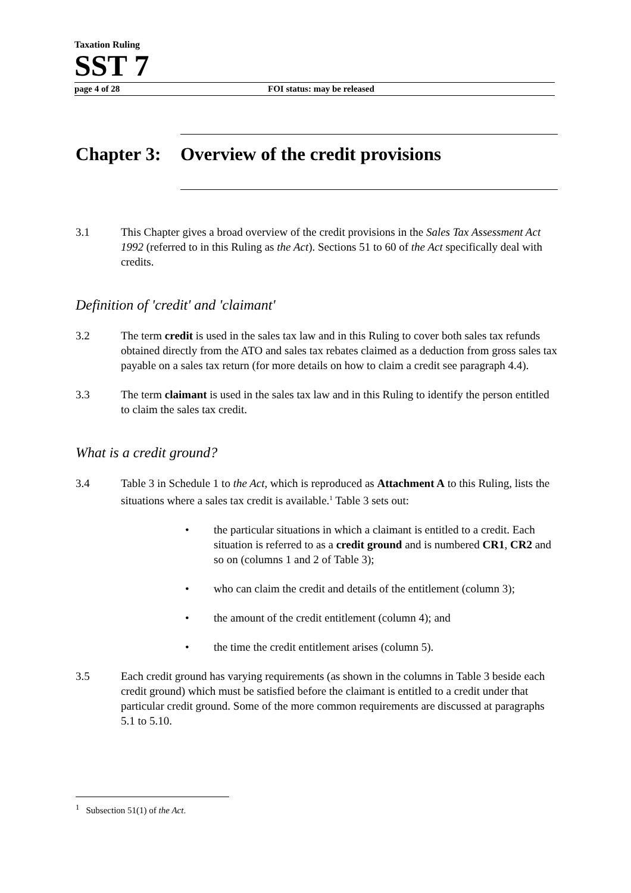Taxation Ruling
SST 7
page 4 of 28 FOI status: may be released
Chapter 3: Overview of the credit provisions
3.1 This Chapter gives a broad overview of the credit provisions in the Sales Tax Assessment Act 1992 (referred to in this Ruling as the Act). Sections 51 to 60 of the Act specifically deal with credits.
Definition of 'credit' and 'claimant'
3.2 The term credit is used in the sales tax law and in this Ruling to cover both sales tax refunds obtained directly from the ATO and sales tax rebates claimed as a deduction from gross sales tax payable on a sales tax return (for more details on how to claim a credit see paragraph 4.4).
3.3 The term claimant is used in the sales tax law and in this Ruling to identify the person entitled to claim the sales tax credit.
What is a credit ground?
3.4 Table 3 in Schedule 1 to the Act, which is reproduced as Attachment A to this Ruling, lists the situations where a sales tax credit is available.<sup>1</sup> Table 3 sets out:
• the particular situations in which a claimant is entitled to a credit. Each situation is referred to as a credit ground and is numbered CR1, CR2 and so on (columns 1 and 2 of Table 3);
• who can claim the credit and details of the entitlement (column 3);
• the amount of the credit entitlement (column 4); and
• the time the credit entitlement arises (column 5).
3.5 Each credit ground has varying requirements (as shown in the columns in Table 3 beside each credit ground) which must be satisfied before the claimant is entitled to a credit under that particular credit ground. Some of the more common requirements are discussed at paragraphs 5.1 to 5.10.
<sup>1</sup> Subsection 51(1) of the Act.